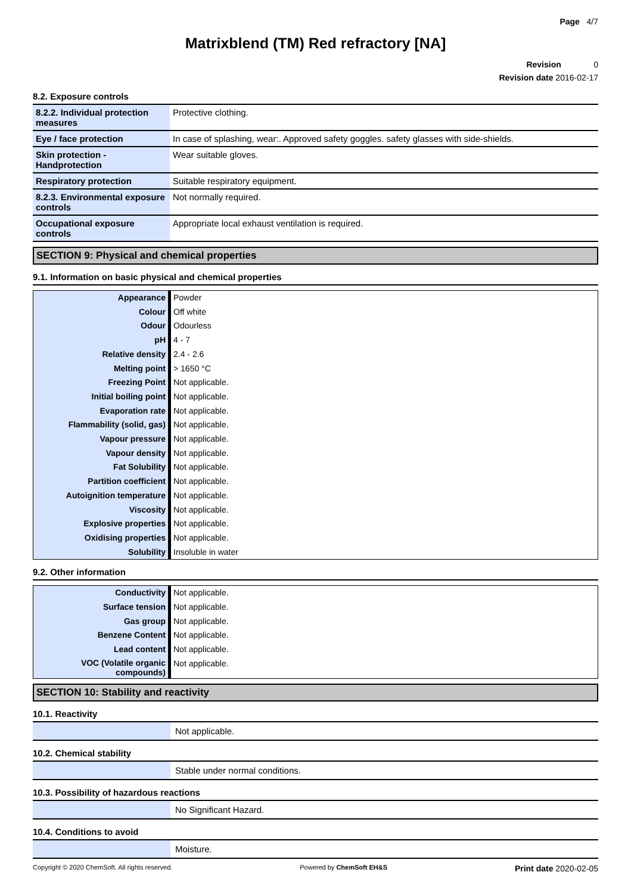Page 4/7
Matrixblend (TM) Red refractory [NA]
Revision 0
Revision date 2016-02-17
8.2. Exposure controls
| 8.2.2. Individual protection measures | Protective clothing. |
| Eye / face protection | In case of splashing, wear:. Approved safety goggles. safety glasses with side-shields. |
| Skin protection - Handprotection | Wear suitable gloves. |
| Respiratory protection | Suitable respiratory equipment. |
| 8.2.3. Environmental exposure controls | Not normally required. |
| Occupational exposure controls | Appropriate local exhaust ventilation is required. |
SECTION 9: Physical and chemical properties
9.1. Information on basic physical and chemical properties
| Appearance | Powder |
| Colour | Off white |
| Odour | Odourless |
| pH | 4 - 7 |
| Relative density | 2.4 - 2.6 |
| Melting point | > 1650 °C |
| Freezing Point | Not applicable. |
| Initial boiling point | Not applicable. |
| Evaporation rate | Not applicable. |
| Flammability (solid, gas) | Not applicable. |
| Vapour pressure | Not applicable. |
| Vapour density | Not applicable. |
| Fat Solubility | Not applicable. |
| Partition coefficient | Not applicable. |
| Autoignition temperature | Not applicable. |
| Viscosity | Not applicable. |
| Explosive properties | Not applicable. |
| Oxidising properties | Not applicable. |
| Solubility | Insoluble in water |
9.2. Other information
| Conductivity | Not applicable. |
| Surface tension | Not applicable. |
| Gas group | Not applicable. |
| Benzene Content | Not applicable. |
| Lead content | Not applicable. |
| VOC (Volatile organic compounds) | Not applicable. |
SECTION 10: Stability and reactivity
10.1. Reactivity
| | Not applicable. |
10.2. Chemical stability
| | Stable under normal conditions. |
10.3. Possibility of hazardous reactions
| | No Significant Hazard. |
10.4. Conditions to avoid
| | Moisture. |
Copyright © 2020 ChemSoft. All rights reserved. Powered by ChemSoft EH&S Print date 2020-02-05